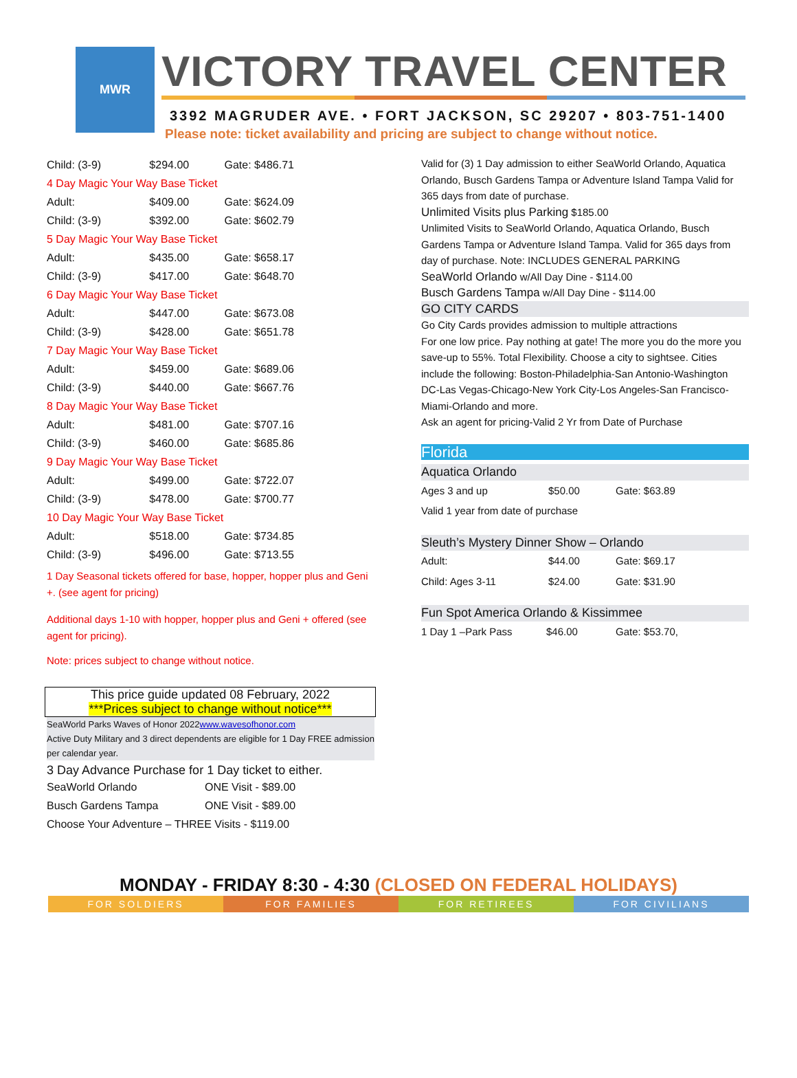MWR
VICTORY TRAVEL CENTER
3392 MAGRUDER AVE. • FORT JACKSON, SC 29207 • 803-751-1400
Please note: ticket availability and pricing are subject to change without notice.
| Child: (3-9) | $294.00 | Gate: $486.71 |
| 4 Day Magic Your Way Base Ticket | | |
| Adult: | $409.00 | Gate: $624.09 |
| Child: (3-9) | $392.00 | Gate: $602.79 |
| 5 Day Magic Your Way Base Ticket | | |
| Adult: | $435.00 | Gate: $658.17 |
| Child: (3-9) | $417.00 | Gate: $648.70 |
| 6 Day Magic Your Way Base Ticket | | |
| Adult: | $447.00 | Gate: $673.08 |
| Child: (3-9) | $428.00 | Gate: $651.78 |
| 7 Day Magic Your Way Base Ticket | | |
| Adult: | $459.00 | Gate: $689.06 |
| Child: (3-9) | $440.00 | Gate: $667.76 |
| 8 Day Magic Your Way Base Ticket | | |
| Adult: | $481.00 | Gate: $707.16 |
| Child: (3-9) | $460.00 | Gate: $685.86 |
| 9 Day Magic Your Way Base Ticket | | |
| Adult: | $499.00 | Gate: $722.07 |
| Child: (3-9) | $478.00 | Gate: $700.77 |
| 10 Day Magic Your Way Base Ticket | | |
| Adult: | $518.00 | Gate: $734.85 |
| Child: (3-9) | $496.00 | Gate: $713.55 |
1 Day Seasonal tickets offered for base, hopper, hopper plus and Geni +. (see agent for pricing)
Additional days 1-10 with hopper, hopper plus and Geni + offered (see agent for pricing).
Note: prices subject to change without notice.
This price guide updated 08 February, 2022
***Prices subject to change without notice***
SeaWorld Parks Waves of Honor 2022www.wavesofhonor.com
Active Duty Military and 3 direct dependents are eligible for 1 Day FREE admission per calendar year.
3 Day Advance Purchase for 1 Day ticket to either.
| SeaWorld Orlando | ONE Visit - $89.00 |
| Busch Gardens Tampa | ONE Visit - $89.00 |
| Choose Your Adventure – THREE Visits - $119.00 | |
Valid for (3) 1 Day admission to either SeaWorld Orlando, Aquatica Orlando, Busch Gardens Tampa or Adventure Island Tampa Valid for 365 days from date of purchase.
Unlimited Visits plus Parking $185.00
Unlimited Visits to SeaWorld Orlando, Aquatica Orlando, Busch Gardens Tampa or Adventure Island Tampa. Valid for 365 days from day of purchase. Note: INCLUDES GENERAL PARKING
SeaWorld Orlando w/All Day Dine - $114.00
Busch Gardens Tampa w/All Day Dine - $114.00
GO CITY CARDS
Go City Cards provides admission to multiple attractions
For one low price. Pay nothing at gate! The more you do the more you save-up to 55%. Total Flexibility. Choose a city to sightsee. Cities include the following: Boston-Philadelphia-San Antonio-Washington DC-Las Vegas-Chicago-New York City-Los Angeles-San Francisco-Miami-Orlando and more.
Ask an agent for pricing-Valid 2 Yr from Date of Purchase
Florida
Aquatica Orlando
| Ages 3 and up | $50.00 | Gate: $63.89 |
| Valid 1 year from date of purchase | | |
Sleuth’s Mystery Dinner Show – Orlando
| Adult: | $44.00 | Gate: $69.17 |
| Child: Ages 3-11 | $24.00 | Gate: $31.90 |
Fun Spot America Orlando & Kissimmee
| 1 Day 1 –Park Pass | $46.00 | Gate: $53.70, |
MONDAY - FRIDAY 8:30 - 4:30 (CLOSED ON FEDERAL HOLIDAYS)
FOR SOLDIERS FOR FAMILIES FOR RETIREES FOR CIVILIANS